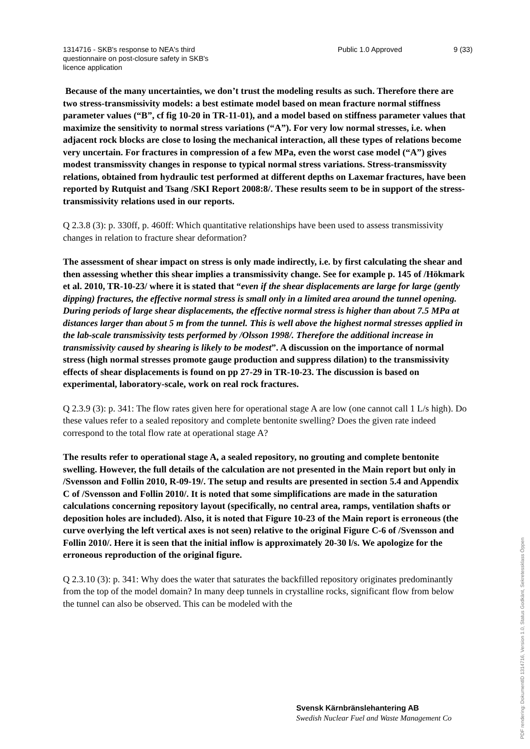1314716 - SKB's response to NEA's third questionnaire on post-closure safety in SKB's licence application
Public 1.0 Approved 9 (33)
Because of the many uncertainties, we don’t trust the modeling results as such. Therefore there are two stress-transmissivity models: a best estimate model based on mean fracture normal stiffness parameter values (“B”, cf fig 10-20 in TR-11-01), and a model based on stiffness parameter values that maximize the sensitivity to normal stress variations (“A”). For very low normal stresses, i.e. when adjacent rock blocks are close to losing the mechanical interaction, all these types of relations become very uncertain. For fractures in compression of a few MPa, even the worst case model (“A”) gives modest transmissvity changes in response to typical normal stress variations. Stress-transmissvity relations, obtained from hydraulic test performed at different depths on Laxemar fractures, have been reported by Rutquist and Tsang /SKI Report 2008:8/. These results seem to be in support of the stress-transmissivity relations used in our reports.
Q 2.3.8 (3): p. 330ff, p. 460ff: Which quantitative relationships have been used to assess transmissivity changes in relation to fracture shear deformation?
The assessment of shear impact on stress is only made indirectly, i.e. by first calculating the shear and then assessing whether this shear implies a transmissivity change. See for example p. 145 of /Hökmark et al. 2010, TR-10-23/ where it is stated that “even if the shear displacements are large for large (gently dipping) fractures, the effective normal stress is small only in a limited area around the tunnel opening. During periods of large shear displacements, the effective normal stress is higher than about 7.5 MPa at distances larger than about 5 m from the tunnel. This is well above the highest normal stresses applied in the lab-scale transmissivity tests performed by /Olsson 1998/. Therefore the additional increase in transmissivity caused by shearing is likely to be modest”. A discussion on the importance of normal stress (high normal stresses promote gauge production and suppress dilation) to the transmissivity effects of shear displacements is found on pp 27-29 in TR-10-23. The discussion is based on experimental, laboratory-scale, work on real rock fractures.
Q 2.3.9 (3): p. 341: The flow rates given here for operational stage A are low (one cannot call 1 L/s high). Do these values refer to a sealed repository and complete bentonite swelling? Does the given rate indeed correspond to the total flow rate at operational stage A?
The results refer to operational stage A, a sealed repository, no grouting and complete bentonite swelling. However, the full details of the calculation are not presented in the Main report but only in /Svensson and Follin 2010, R-09-19/. The setup and results are presented in section 5.4 and Appendix C of /Svensson and Follin 2010/. It is noted that some simplifications are made in the saturation calculations concerning repository layout (specifically, no central area, ramps, ventilation shafts or deposition holes are included). Also, it is noted that Figure 10-23 of the Main report is erroneous (the curve overlying the left vertical axes is not seen) relative to the original Figure C-6 of /Svensson and Follin 2010/. Here it is seen that the initial inflow is approximately 20-30 l/s. We apologize for the erroneous reproduction of the original figure.
Q 2.3.10 (3): p. 341: Why does the water that saturates the backfilled repository originates predominantly from the top of the model domain? In many deep tunnels in crystalline rocks, significant flow from below the tunnel can also be observed. This can be modeled with the
Svensk Kärnbränslehantering AB
Swedish Nuclear Fuel and Waste Management Co
PDF rendering: DokumentID 1314716, Version 1.0, Status Godkänt, Sekretessklass Öppen